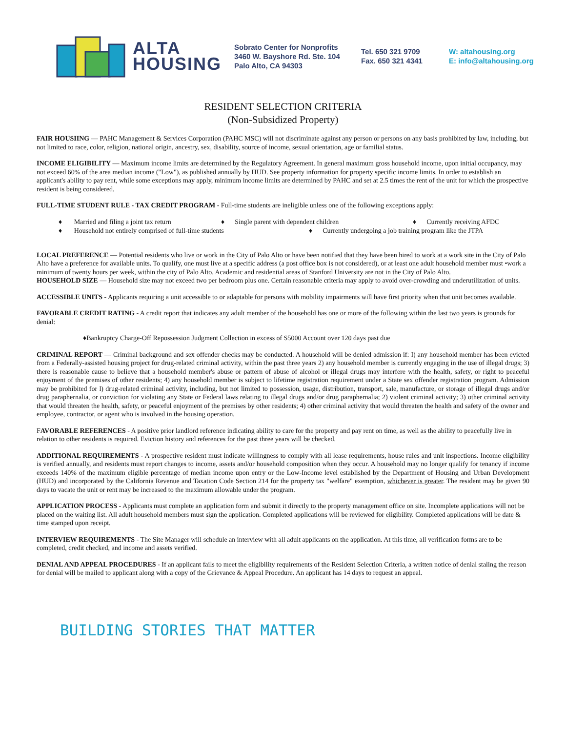ALTA
HOUSING
Sobrato Center for Nonprofits
3460 W. Bayshore Rd. Ste. 104
Palo Alto, CA 94303
Tel. 650 321 9709
Fax. 650 321 4341
W: altahousing.org
E: info@altahousing.org
RESIDENT SELECTION CRITERIA
(Non-Subsidized Property)
FAIR HOUSIING — PAHC Management & Services Corporation (PAHC MSC) will not discriminate against any person or persons on any basis prohibited by law, including, but not limited to race, color, religion, national origin, ancestry, sex, disability, source of income, sexual orientation, age or familial status.
INCOME ELIGIBILITY — Maximum income limits are determined by the Regulatory Agreement. In general maximum gross household income, upon initial occupancy, may not exceed 60% of the area median income ("Low"), as published annually by HUD. See property information for property specific income limits. In order to establish an applicant's ability to pay rent, while some exceptions may apply, minimum income limits are determined by PAHC and set at 2.5 times the rent of the unit for which the prospective resident is being considered.
FULL-TIME STUDENT RULE - TAX CREDIT PROGRAM - Full-time students are ineligible unless one of the following exceptions apply:
♦ Married and filing a joint tax return ♦ Single parent with dependent children ♦ Currently receiving AFDC
♦ Household not entirely comprised of full-time students ♦ Currently undergoing a job training program like the JTPA
LOCAL PREFERENCE — Potential residents who live or work in the City of Palo Alto or have been notified that they have been hired to work at a work site in the City of Palo Alto have a preference for available units. To qualify, one must live at a specific address (a post office box is not considered), or at least one adult household member must •work a minimum of twenty hours per week, within the city of Palo Alto. Academic and residential areas of Stanford University are not in the City of Palo Alto.
HOUSEHOLD SIZE — Household size may not exceed two per bedroom plus one. Certain reasonable criteria may apply to avoid over-crowding and underutilization of units.
ACCESSIBLE UNITS - Applicants requiring a unit accessible to or adaptable for persons with mobility impairments will have first priority when that unit becomes available.
FAVORABLE CREDIT RATING - A credit report that indicates any adult member of the household has one or more of the following within the last two years is grounds for denial:
♦Bankruptcy Charge-Off Repossession Judgment Collection in excess of S5000 Account over 120 days past due
CRIMINAL REPORT — Criminal background and sex offender checks may be conducted. A household will be denied admission if: I) any household member has been evicted from a Federally-assisted housing project for drug-related criminal activity, within the past three years 2) any household member is currently engaging in the use of illegal drugs; 3) there is reasonable cause to believe that a household member's abuse or pattern of abuse of alcohol or illegal drugs may interfere with the health, safety, or right to peaceful enjoyment of the premises of other residents; 4) any household member is subject to lifetime registration requirement under a State sex offender registration program. Admission may be prohibited for l) drug-related criminal activity, including, but not limited to possession, usage, distribution, transport, sale, manufacture, or storage of illegal drugs and/or drug paraphernalia, or conviction for violating any State or Federal laws relating to illegal drugs and/or drug paraphernalia; 2) violent criminal activity; 3) other criminal activity that would threaten the health, safety, or peaceful enjoyment of the premises by other residents; 4) other criminal activity that would threaten the health and safety of the owner and employee, contractor, or agent who is involved in the housing operation.
FAVORABLE REFERENCES - A positive prior landlord reference indicating ability to care for the property and pay rent on time, as well as the ability to peacefully live in relation to other residents is required. Eviction history and references for the past three years will be checked.
ADDITIONAL REQUIREMENTS - A prospective resident must indicate willingness to comply with all lease requirements, house rules and unit inspections. Income eligibility is verified annually, and residents must report changes to income, assets and/or household composition when they occur. A household may no longer qualify for tenancy if income exceeds 140% of the maximum eligible percentage of median income upon entry or the Low-Income level established by the Department of Housing and Urban Development (HUD) and incorporated by the California Revenue and Taxation Code Section 214 for the property tax "welfare" exemption, whichever is greater. The resident may be given 90 days to vacate the unit or rent may be increased to the maximum allowable under the program.
APPLICATION PROCESS - Applicants must complete an application form and submit it directly to the property management office on site. Incomplete applications will not be placed on the waiting list. All adult household members must sign the application. Completed applications will be reviewed for eligibility. Completed applications will be date & time stamped upon receipt.
INTERVIEW REQUIREMENTS - The Site Manager will schedule an interview with all adult applicants on the application. At this time, all verification forms are to be completed, credit checked, and income and assets verified.
DENIAL AND APPEAL PROCEDURES - If an applicant fails to meet the eligibility requirements of the Resident Selection Criteria, a written notice of denial staling the reason for denial will be mailed to applicant along with a copy of the Grievance & Appeal Procedure. An applicant has 14 days to request an appeal.
BUILDING STORIES THAT MATTER